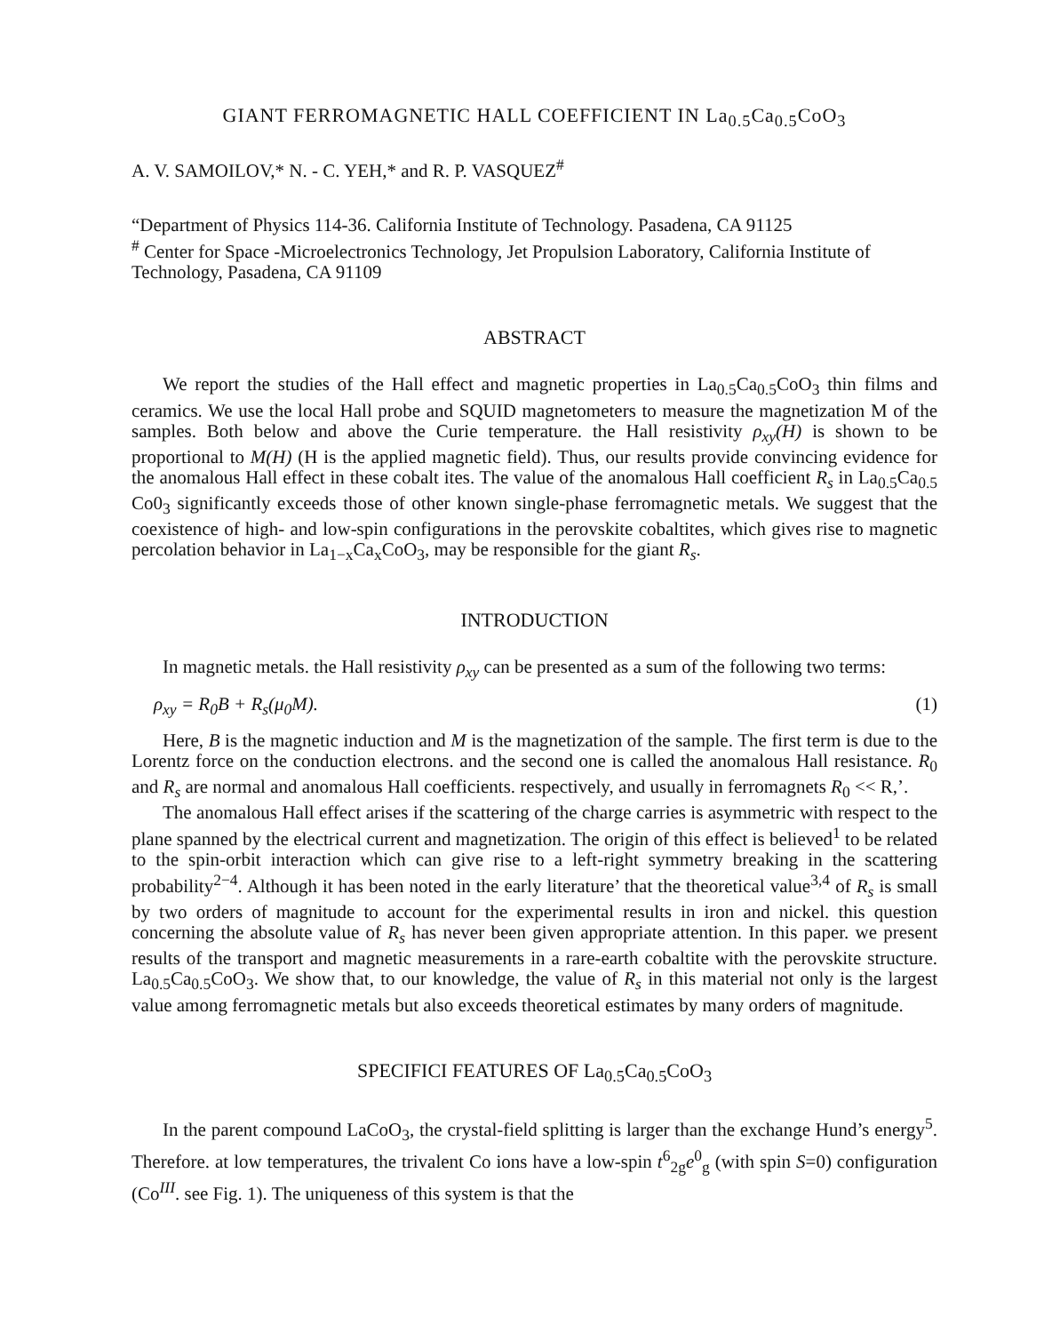GIANT FERROMAGNETIC HALL COEFFICIENT IN La<sub>0.5</sub>Ca<sub>0.5</sub>CoO<sub>3</sub>
A. V. SAMOILOV,* N. - C. YEH,* and R. P. VASQUEZ<sup>#</sup>
“Department of Physics 114-36. California Institute of Technology. Pasadena, CA 91125
<sup>#</sup> Center for Space -Microelectronics Technology, Jet Propulsion Laboratory, California Institute of Technology, Pasadena, CA 91109
ABSTRACT
We report the studies of the Hall effect and magnetic properties in La<sub>0.5</sub>Ca<sub>0.5</sub>CoO<sub>3</sub> thin films and ceramics. We use the local Hall probe and SQUID magnetometers to measure the magnetization M of the samples. Both below and above the Curie temperature. the Hall resistivity ρ<sub>xy</sub>(H) is shown to be proportional to M(H) (H is the applied magnetic field). Thus, our results provide convincing evidence for the anomalous Hall effect in these cobalt ites. The value of the anomalous Hall coefficient R<sub>s</sub> in La<sub>0.5</sub>Ca<sub>0.5</sub> Co0<sub>3</sub> significantly exceeds those of other known single-phase ferromagnetic metals. We suggest that the coexistence of high- and low-spin configurations in the perovskite cobaltites, which gives rise to magnetic percolation behavior in La<sub>1−x</sub>Ca<sub>x</sub>CoO<sub>3</sub>, may be responsible for the giant R<sub>s</sub>.
INTRODUCTION
In magnetic metals. the Hall resistivity ρ<sub>xy</sub> can be presented as a sum of the following two terms:
ρ<sub>xy</sub> = R<sub>0</sub>B + R<sub>s</sub>(μ<sub>0</sub>M). (1)
Here, B is the magnetic induction and M is the magnetization of the sample. The first term is due to the Lorentz force on the conduction electrons. and the second one is called the anomalous Hall resistance. R<sub>0</sub> and R<sub>s</sub> are normal and anomalous Hall coefficients. respectively, and usually in ferromagnets R<sub>0</sub> << R,’.
The anomalous Hall effect arises if the scattering of the charge carries is asymmetric with respect to the plane spanned by the electrical current and magnetization. The origin of this effect is believed<sup>1</sup> to be related to the spin-orbit interaction which can give rise to a left-right symmetry breaking in the scattering probability<sup>2−4</sup>. Although it has been noted in the early literature’ that the theoretical value<sup>3,4</sup> of R<sub>s</sub> is small by two orders of magnitude to account for the experimental results in iron and nickel. this question concerning the absolute value of R<sub>s</sub> has never been given appropriate attention. In this paper. we present results of the transport and magnetic measurements in a rare-earth cobaltite with the perovskite structure. La<sub>0.5</sub>Ca<sub>0.5</sub>CoO<sub>3</sub>. We show that, to our knowledge, the value of R<sub>s</sub> in this material not only is the largest value among ferromagnetic metals but also exceeds theoretical estimates by many orders of magnitude.
SPECIFICI FEATURES OF La<sub>0.5</sub>Ca<sub>0.5</sub>CoO<sub>3</sub>
In the parent compound LaCoO<sub>3</sub>, the crystal-field splitting is larger than the exchange Hund’s energy<sup>5</sup>. Therefore. at low temperatures, the trivalent Co ions have a low-spin t<sup>6</sup><sub>2g</sub>e<sup>0</sup><sub>g</sub> (with spin S=0) configuration (Co<sup>III</sup>. see Fig. 1). The uniqueness of this system is that the